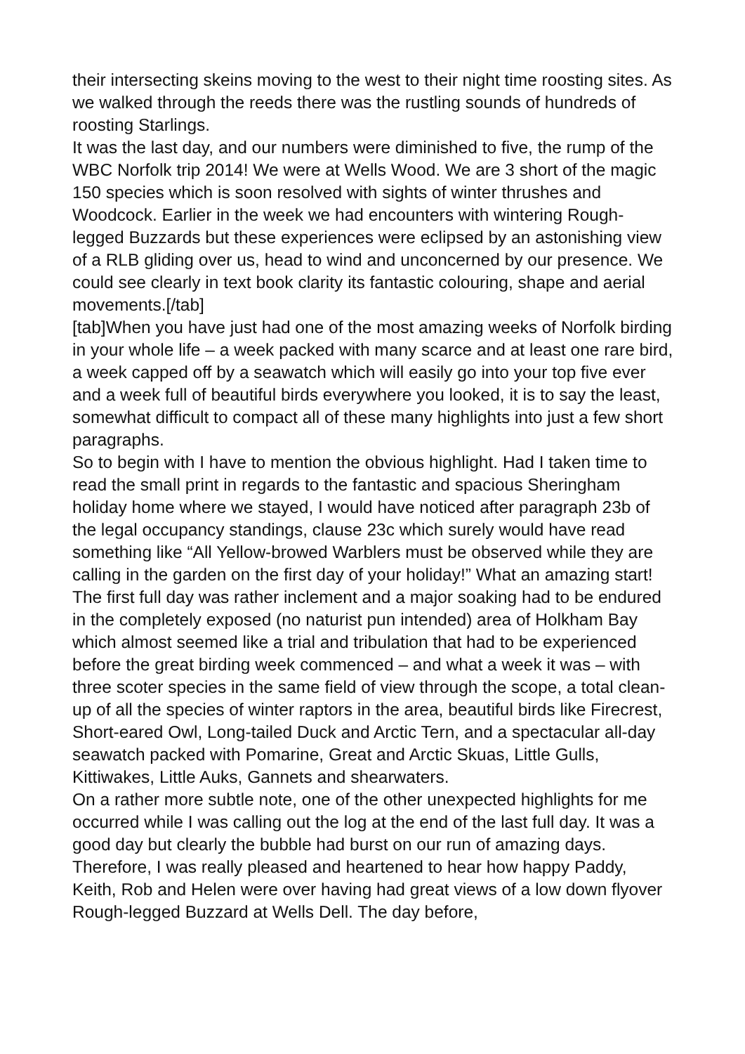their intersecting skeins moving to the west to their night time roosting sites. As we walked through the reeds there was the rustling sounds of hundreds of roosting Starlings.
It was the last day, and our numbers were diminished to five, the rump of the WBC Norfolk trip 2014! We were at Wells Wood. We are 3 short of the magic 150 species which is soon resolved with sights of winter thrushes and Woodcock. Earlier in the week we had encounters with wintering Rough-legged Buzzards but these experiences were eclipsed by an astonishing view of a RLB gliding over us, head to wind and unconcerned by our presence. We could see clearly in text book clarity its fantastic colouring, shape and aerial movements.[/tab]
[tab]When you have just had one of the most amazing weeks of Norfolk birding in your whole life – a week packed with many scarce and at least one rare bird, a week capped off by a seawatch which will easily go into your top five ever and a week full of beautiful birds everywhere you looked, it is to say the least, somewhat difficult to compact all of these many highlights into just a few short paragraphs.
So to begin with I have to mention the obvious highlight. Had I taken time to read the small print in regards to the fantastic and spacious Sheringham holiday home where we stayed, I would have noticed after paragraph 23b of the legal occupancy standings, clause 23c which surely would have read something like “All Yellow-browed Warblers must be observed while they are calling in the garden on the first day of your holiday!” What an amazing start!
The first full day was rather inclement and a major soaking had to be endured in the completely exposed (no naturist pun intended) area of Holkham Bay which almost seemed like a trial and tribulation that had to be experienced before the great birding week commenced – and what a week it was – with three scoter species in the same field of view through the scope, a total clean-up of all the species of winter raptors in the area, beautiful birds like Firecrest, Short-eared Owl, Long-tailed Duck and Arctic Tern, and a spectacular all-day seawatch packed with Pomarine, Great and Arctic Skuas, Little Gulls, Kittiwakes, Little Auks, Gannets and shearwaters.
On a rather more subtle note, one of the other unexpected highlights for me occurred while I was calling out the log at the end of the last full day. It was a good day but clearly the bubble had burst on our run of amazing days. Therefore, I was really pleased and heartened to hear how happy Paddy, Keith, Rob and Helen were over having had great views of a low down flyover Rough-legged Buzzard at Wells Dell. The day before,